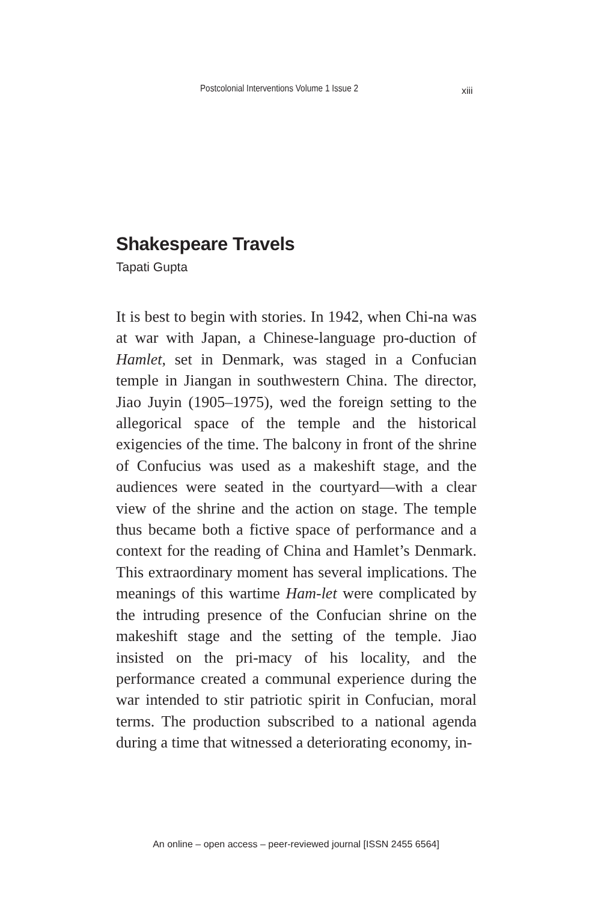Postcolonial Interventions Volume 1 Issue 2 xiii
Shakespeare Travels
Tapati Gupta
It is best to begin with stories. In 1942, when Chi-na was at war with Japan, a Chinese-language pro-duction of Hamlet, set in Denmark, was staged in a Confucian temple in Jiangan in southwestern China. The director, Jiao Juyin (1905–1975), wed the foreign setting to the allegorical space of the temple and the historical exigencies of the time. The balcony in front of the shrine of Confucius was used as a makeshift stage, and the audiences were seated in the courtyard—with a clear view of the shrine and the action on stage. The temple thus became both a fictive space of performance and a context for the reading of China and Hamlet’s Denmark. This extraordinary moment has several implications. The meanings of this wartime Ham-let were complicated by the intruding presence of the Confucian shrine on the makeshift stage and the setting of the temple. Jiao insisted on the pri-macy of his locality, and the performance created a communal experience during the war intended to stir patriotic spirit in Confucian, moral terms. The production subscribed to a national agenda during a time that witnessed a deteriorating economy, in-
An online – open access – peer-reviewed journal [ISSN 2455 6564]